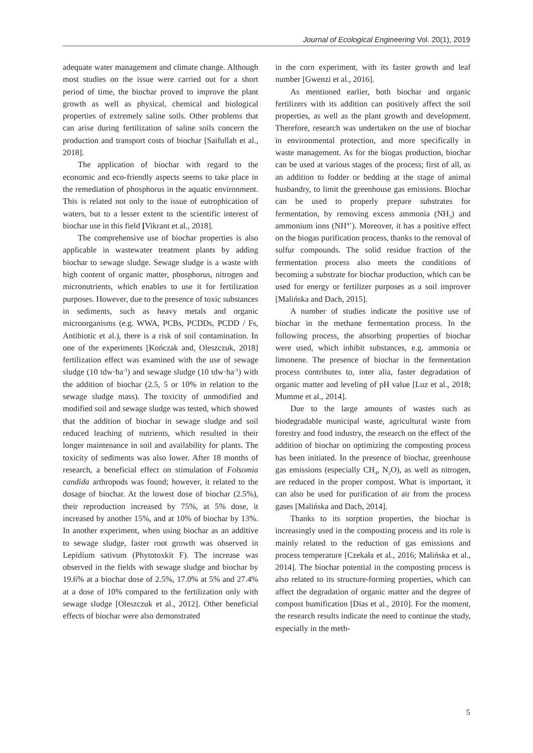Journal of Ecological Engineering Vol. 20(1), 2019
adequate water management and climate change. Although most studies on the issue were carried out for a short period of time, the biochar proved to improve the plant growth as well as physical, chemical and biological properties of extremely saline soils. Other problems that can arise during fertilization of saline soils concern the production and transport costs of biochar [Saifullah et al., 2018].
The application of biochar with regard to the economic and eco-friendly aspects seems to take place in the remediation of phosphorus in the aquatic environment. This is related not only to the issue of eutrophication of waters, but to a lesser extent to the scientific interest of biochar use in this field [Vikrant et al., 2018].
The comprehensive use of biochar properties is also applicable in wastewater treatment plants by adding biochar to sewage sludge. Sewage sludge is a waste with high content of organic matter, phosphorus, nitrogen and micronutrients, which enables to use it for fertilization purposes. However, due to the presence of toxic substances in sediments, such as heavy metals and organic microorganisms (e.g. WWA, PCBs, PCDDs, PCDD / Fs, Antibiotic et al.), there is a risk of soil contamination. In one of the experiments [Kończak and, Oleszczuk, 2018] fertilization effect was examined with the use of sewage sludge (10 tdw·ha<sup>-1</sup>) and sewage sludge (10 tdw·ha<sup>-1</sup>) with the addition of biochar (2.5, 5 or 10% in relation to the sewage sludge mass). The toxicity of unmodified and modified soil and sewage sludge was tested, which showed that the addition of biochar in sewage sludge and soil reduced leaching of nutrients, which resulted in their longer maintenance in soil and availability for plants. The toxicity of sediments was also lower. After 18 months of research, a beneficial effect on stimulation of Folsomia candida arthropods was found; however, it related to the dosage of biochar. At the lowest dose of biochar (2.5%), their reproduction increased by 75%, at 5% dose, it increased by another 15%, and at 10% of biochar by 13%. In another experiment, when using biochar as an additive to sewage sludge, faster root growth was observed in Lepidium sativum (Phytotoxkit F). The increase was observed in the fields with sewage sludge and biochar by 19.6% at a biochar dose of 2.5%, 17.0% at 5% and 27.4% at a dose of 10% compared to the fertilization only with sewage sludge [Oleszczuk et al., 2012]. Other beneficial effects of biochar were also demonstrated
in the corn experiment, with its faster growth and leaf number [Gwenzi et al., 2016].
As mentioned earlier, both biochar and organic fertilizers with its addition can positively affect the soil properties, as well as the plant growth and development. Therefore, research was undertaken on the use of biochar in environmental protection, and more specifically in waste management. As for the biogas production, biochar can be used at various stages of the process; first of all, as an addition to fodder or bedding at the stage of animal husbandry, to limit the greenhouse gas emissions. Biochar can be used to properly prepare substrates for fermentation, by removing excess ammonia (NH<sub>3</sub>) and ammonium ions (NH<sup>4+</sup>). Moreover, it has a positive effect on the biogas purification process, thanks to the removal of sulfur compounds. The solid residue fraction of the fermentation process also meets the conditions of becoming a substrate for biochar production, which can be used for energy or fertilizer purposes as a soil improver [Malińska and Dach, 2015].
A number of studies indicate the positive use of biochar in the methane fermentation process. In the following process, the absorbing properties of biochar were used, which inhibit substances, e.g. ammonia or limonene. The presence of biochar in the fermentation process contributes to, inter alia, faster degradation of organic matter and leveling of pH value [Luz et al., 2018; Mumme et al., 2014].
Due to the large amounts of wastes such as biodegradable municipal waste, agricultural waste from forestry and food industry, the research on the effect of the addition of biochar on optimizing the composting process has been initiated. In the presence of biochar, greenhouse gas emissions (especially CH<sub>4</sub>, N<sub>2</sub>O), as well as nitrogen, are reduced in the proper compost. What is important, it can also be used for purification of air from the process gases [Malińska and Dach, 2014].
Thanks to its sorption properties, the biochar is increasingly used in the composting process and its role is mainly related to the reduction of gas emissions and process temperature [Czekała et al., 2016; Malińska et al., 2014]. The biochar potential in the composting process is also related to its structure-forming properties, which can affect the degradation of organic matter and the degree of compost humification [Dias et al., 2010]. For the moment, the research results indicate the need to continue the study, especially in the meth-
5